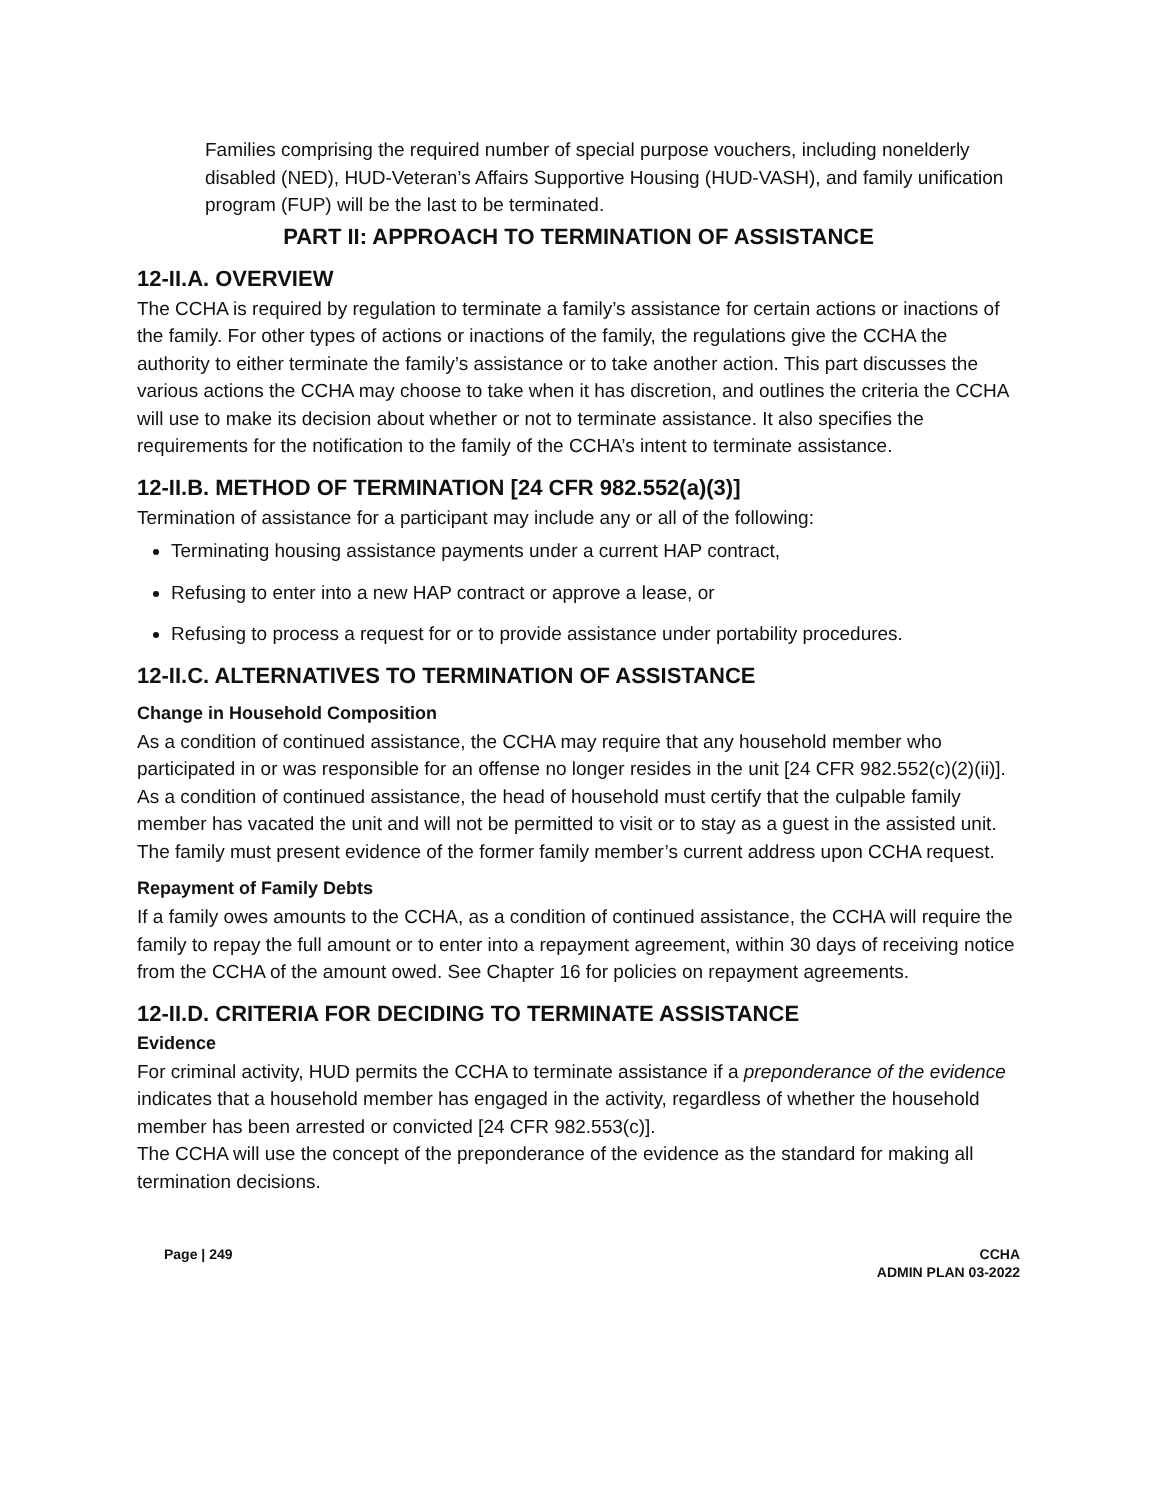Families comprising the required number of special purpose vouchers, including nonelderly disabled (NED), HUD-Veteran’s Affairs Supportive Housing (HUD-VASH), and family unification program (FUP) will be the last to be terminated.
PART II: APPROACH TO TERMINATION OF ASSISTANCE
12-II.A. OVERVIEW
The CCHA is required by regulation to terminate a family’s assistance for certain actions or inactions of the family. For other types of actions or inactions of the family, the regulations give the CCHA the authority to either terminate the family’s assistance or to take another action. This part discusses the various actions the CCHA may choose to take when it has discretion, and outlines the criteria the CCHA will use to make its decision about whether or not to terminate assistance. It also specifies the requirements for the notification to the family of the CCHA’s intent to terminate assistance.
12-II.B. METHOD OF TERMINATION [24 CFR 982.552(a)(3)]
Termination of assistance for a participant may include any or all of the following:
Terminating housing assistance payments under a current HAP contract,
Refusing to enter into a new HAP contract or approve a lease, or
Refusing to process a request for or to provide assistance under portability procedures.
12-II.C. ALTERNATIVES TO TERMINATION OF ASSISTANCE
Change in Household Composition
As a condition of continued assistance, the CCHA may require that any household member who participated in or was responsible for an offense no longer resides in the unit [24 CFR 982.552(c)(2)(ii)].
As a condition of continued assistance, the head of household must certify that the culpable family member has vacated the unit and will not be permitted to visit or to stay as a guest in the assisted unit. The family must present evidence of the former family member’s current address upon CCHA request.
Repayment of Family Debts
If a family owes amounts to the CCHA, as a condition of continued assistance, the CCHA will require the family to repay the full amount or to enter into a repayment agreement, within 30 days of receiving notice from the CCHA of the amount owed. See Chapter 16 for policies on repayment agreements.
12-II.D. CRITERIA FOR DECIDING TO TERMINATE ASSISTANCE
Evidence
For criminal activity, HUD permits the CCHA to terminate assistance if a preponderance of the evidence indicates that a household member has engaged in the activity, regardless of whether the household member has been arrested or convicted [24 CFR 982.553(c)].
The CCHA will use the concept of the preponderance of the evidence as the standard for making all termination decisions.
Page | 249 CCHA
ADMIN PLAN 03-2022